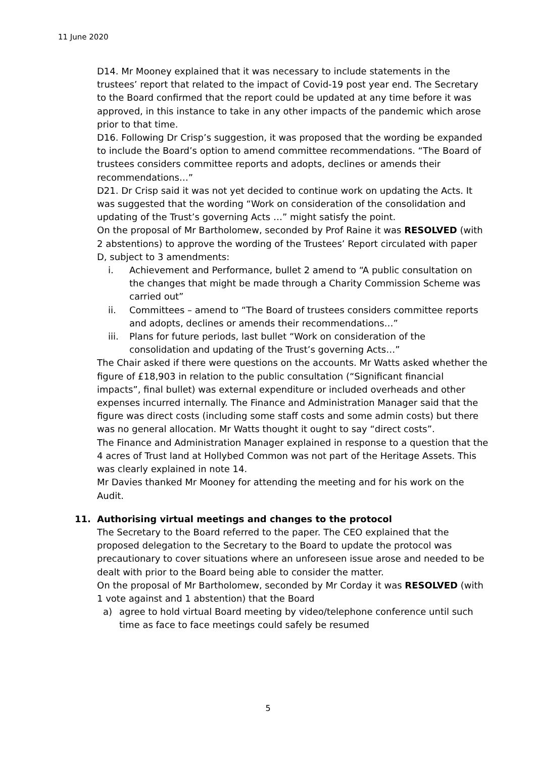11 June 2020
D14. Mr Mooney explained that it was necessary to include statements in the trustees’ report that related to the impact of Covid-19 post year end. The Secretary to the Board confirmed that the report could be updated at any time before it was approved, in this instance to take in any other impacts of the pandemic which arose prior to that time.
D16. Following Dr Crisp’s suggestion, it was proposed that the wording be expanded to include the Board’s option to amend committee recommendations. “The Board of trustees considers committee reports and adopts, declines or amends their recommendations…”
D21. Dr Crisp said it was not yet decided to continue work on updating the Acts. It was suggested that the wording “Work on consideration of the consolidation and updating of the Trust’s governing Acts …” might satisfy the point.
On the proposal of Mr Bartholomew, seconded by Prof Raine it was RESOLVED (with 2 abstentions) to approve the wording of the Trustees’ Report circulated with paper D, subject to 3 amendments:
i. Achievement and Performance, bullet 2 amend to “A public consultation on the changes that might be made through a Charity Commission Scheme was carried out”
ii. Committees – amend to “The Board of trustees considers committee reports and adopts, declines or amends their recommendations…”
iii. Plans for future periods, last bullet “Work on consideration of the consolidation and updating of the Trust’s governing Acts…”
The Chair asked if there were questions on the accounts. Mr Watts asked whether the figure of £18,903 in relation to the public consultation (“Significant financial impacts”, final bullet) was external expenditure or included overheads and other expenses incurred internally. The Finance and Administration Manager said that the figure was direct costs (including some staff costs and some admin costs) but there was no general allocation. Mr Watts thought it ought to say “direct costs”.
The Finance and Administration Manager explained in response to a question that the 4 acres of Trust land at Hollybed Common was not part of the Heritage Assets. This was clearly explained in note 14.
Mr Davies thanked Mr Mooney for attending the meeting and for his work on the Audit.
11. Authorising virtual meetings and changes to the protocol
The Secretary to the Board referred to the paper. The CEO explained that the proposed delegation to the Secretary to the Board to update the protocol was precautionary to cover situations where an unforeseen issue arose and needed to be dealt with prior to the Board being able to consider the matter.
On the proposal of Mr Bartholomew, seconded by Mr Corday it was RESOLVED (with 1 vote against and 1 abstention) that the Board
a) agree to hold virtual Board meeting by video/telephone conference until such time as face to face meetings could safely be resumed
5